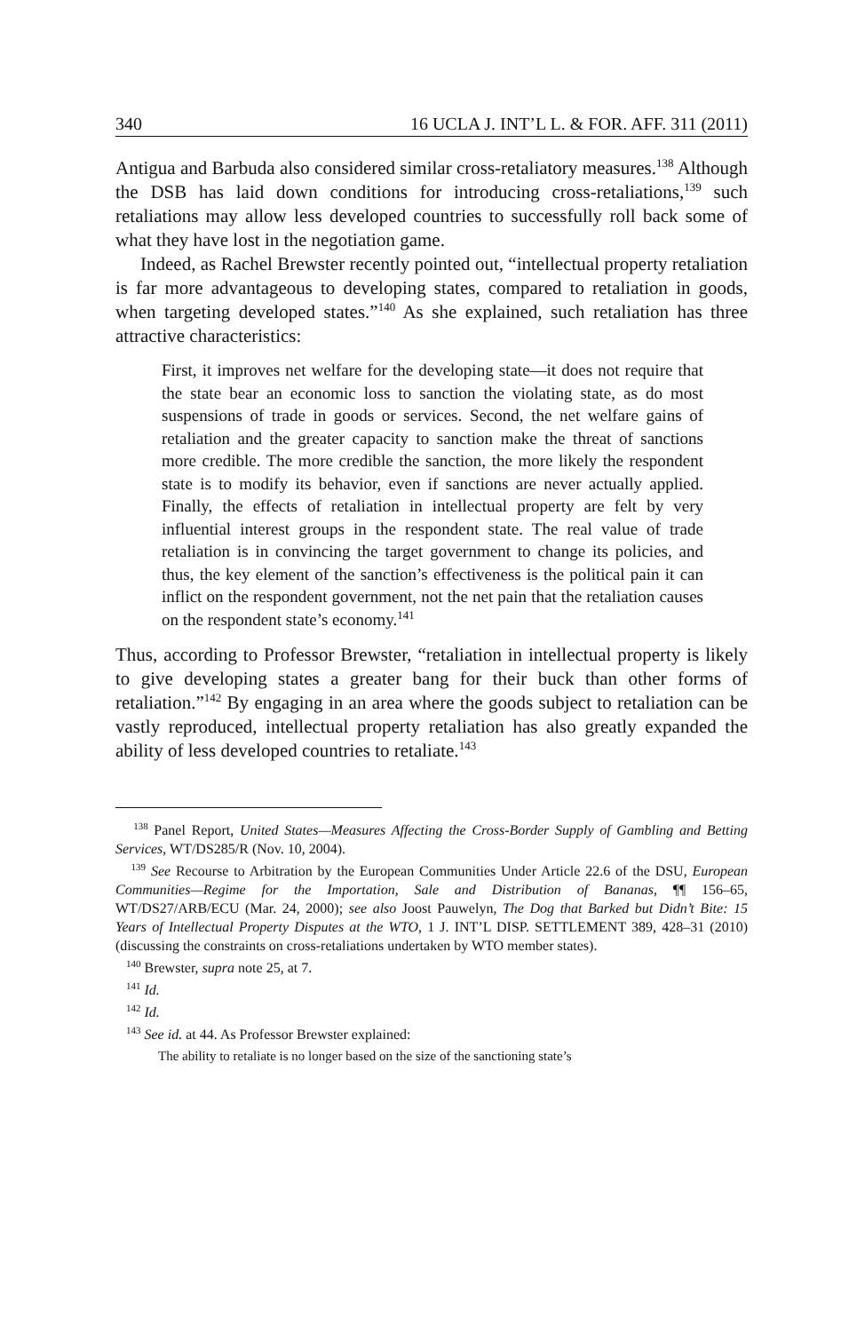340 16 UCLA J. INT’L L. & FOR. AFF. 311 (2011)
Antigua and Barbuda also considered similar cross-retaliatory measures.<sup>138</sup> Although the DSB has laid down conditions for introducing cross-retaliations,<sup>139</sup> such retaliations may allow less developed countries to successfully roll back some of what they have lost in the negotiation game.
Indeed, as Rachel Brewster recently pointed out, “intellectual property retaliation is far more advantageous to developing states, compared to retaliation in goods, when targeting developed states.”<sup>140</sup> As she explained, such retaliation has three attractive characteristics:
First, it improves net welfare for the developing state—it does not require that the state bear an economic loss to sanction the violating state, as do most suspensions of trade in goods or services. Second, the net welfare gains of retaliation and the greater capacity to sanction make the threat of sanctions more credible. The more credible the sanction, the more likely the respondent state is to modify its behavior, even if sanctions are never actually applied. Finally, the effects of retaliation in intellectual property are felt by very influential interest groups in the respondent state. The real value of trade retaliation is in convincing the target government to change its policies, and thus, the key element of the sanction’s effectiveness is the political pain it can inflict on the respondent government, not the net pain that the retaliation causes on the respondent state’s economy.<sup>141</sup>
Thus, according to Professor Brewster, “retaliation in intellectual property is likely to give developing states a greater bang for their buck than other forms of retaliation.”<sup>142</sup> By engaging in an area where the goods subject to retaliation can be vastly reproduced, intellectual property retaliation has also greatly expanded the ability of less developed countries to retaliate.<sup>143</sup>
<sup>138</sup> Panel Report, United States—Measures Affecting the Cross-Border Supply of Gambling and Betting Services, WT/DS285/R (Nov. 10, 2004).
<sup>139</sup> See Recourse to Arbitration by the European Communities Under Article 22.6 of the DSU, European Communities—Regime for the Importation, Sale and Distribution of Bananas, ¶¶ 156–65, WT/DS27/ARB/ECU (Mar. 24, 2000); see also Joost Pauwelyn, The Dog that Barked but Didn’t Bite: 15 Years of Intellectual Property Disputes at the WTO, 1 J. INT’L DISP. SETTLEMENT 389, 428–31 (2010) (discussing the constraints on cross-retaliations undertaken by WTO member states).
<sup>140</sup> Brewster, supra note 25, at 7.
<sup>141</sup> Id.
<sup>142</sup> Id.
<sup>143</sup> See id. at 44. As Professor Brewster explained:
The ability to retaliate is no longer based on the size of the sanctioning state’s